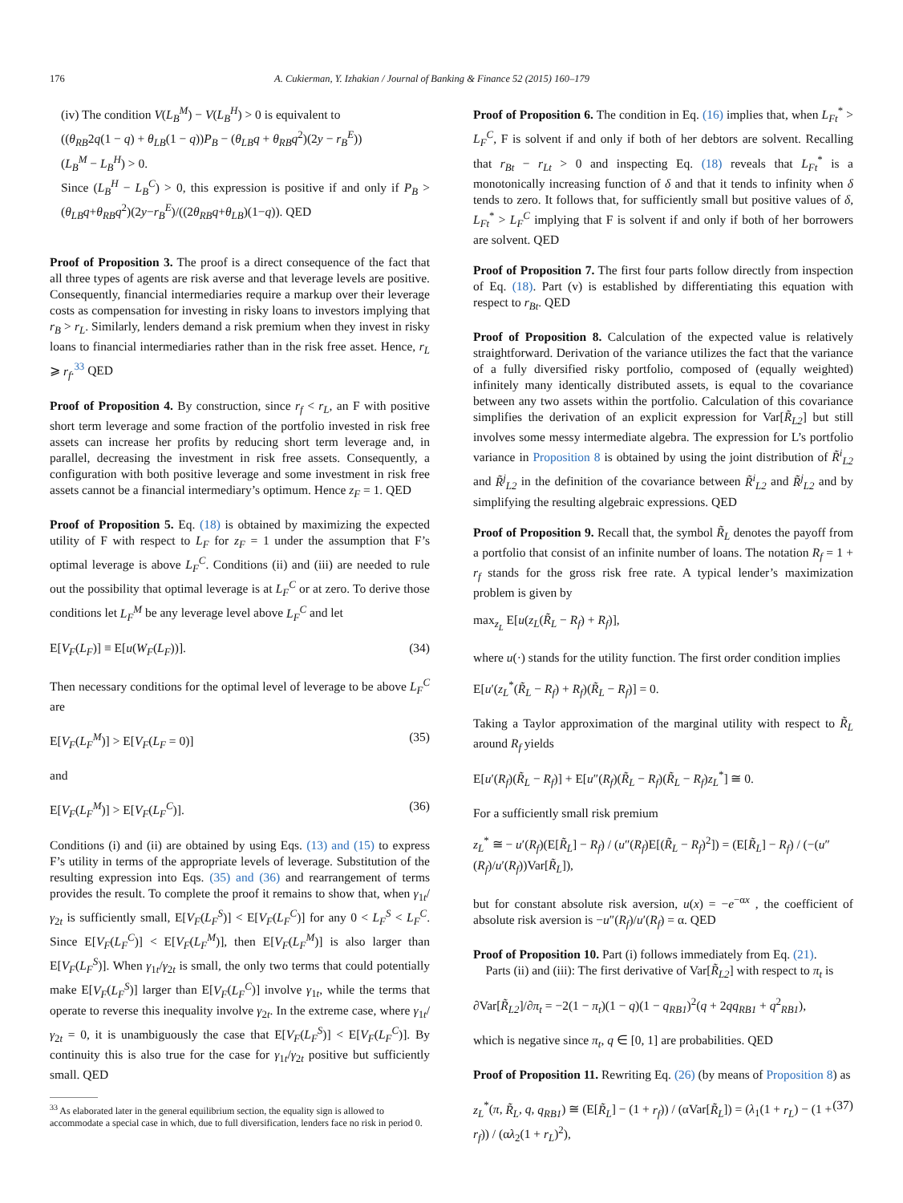176 A. Cukierman, Y. Izhakian / Journal of Banking & Finance 52 (2015) 160–179
(iv) The condition V(L<sub>B</sub><sup>M</sup>) − V(L<sub>B</sub><sup>H</sup>) > 0 is equivalent to
((θ<sub>RB</sub>2q(1 − q) + θ<sub>LB</sub>(1 − q))P<sub>B</sub> − (θ<sub>LB</sub>q + θ<sub>RB</sub>q<sup>2</sup>)(2y − r<sub>B</sub><sup>E</sup>))
(L<sub>B</sub><sup>M</sup> − L<sub>B</sub><sup>H</sup>) > 0.
Since (L<sub>B</sub><sup>H</sup> − L<sub>B</sub><sup>C</sup>) > 0, this expression is positive if and only if P<sub>B</sub> > (θ<sub>LB</sub>q+θ<sub>RB</sub>q<sup>2</sup>)(2y−r<sub>B</sub><sup>E</sup>)/((2θ<sub>RB</sub>q+θ<sub>LB</sub>)(1−q)). QED
Proof of Proposition 3. The proof is a direct consequence of the fact that all three types of agents are risk averse and that leverage levels are positive. Consequently, financial intermediaries require a markup over their leverage costs as compensation for investing in risky loans to investors implying that r<sub>B</sub> > r<sub>L</sub>. Similarly, lenders demand a risk premium when they invest in risky loans to financial intermediaries rather than in the risk free asset. Hence, r<sub>L</sub> ⩾ r<sub>f</sub>.<sup>33</sup> QED
Proof of Proposition 4. By construction, since r<sub>f</sub> < r<sub>L</sub>, an F with positive short term leverage and some fraction of the portfolio invested in risk free assets can increase her profits by reducing short term leverage and, in parallel, decreasing the investment in risk free assets. Consequently, a configuration with both positive leverage and some investment in risk free assets cannot be a financial intermediary’s optimum. Hence z<sub>F</sub> = 1. QED
Proof of Proposition 5. Eq. (18) is obtained by maximizing the expected utility of F with respect to L<sub>F</sub> for z<sub>F</sub> = 1 under the assumption that F’s optimal leverage is above L<sub>F</sub><sup>C</sup>. Conditions (ii) and (iii) are needed to rule out the possibility that optimal leverage is at L<sub>F</sub><sup>C</sup> or at zero. To derive those conditions let L<sub>F</sub><sup>M</sup> be any leverage level above L<sub>F</sub><sup>C</sup> and let
E[V<sub>F</sub>(L<sub>F</sub>)] ≡ E[u(W<sub>F</sub>(L<sub>F</sub>))]. (34)
Then necessary conditions for the optimal level of leverage to be above L<sub>F</sub><sup>C</sup> are
E[V<sub>F</sub>(L<sub>F</sub><sup>M</sup>)] > E[V<sub>F</sub>(L<sub>F</sub> = 0)] (35)
and
E[V<sub>F</sub>(L<sub>F</sub><sup>M</sup>)] > E[V<sub>F</sub>(L<sub>F</sub><sup>C</sup>)]. (36)
Conditions (i) and (ii) are obtained by using Eqs. (13) and (15) to express F’s utility in terms of the appropriate levels of leverage. Substitution of the resulting expression into Eqs. (35) and (36) and rearrangement of terms provides the result. To complete the proof it remains to show that, when γ<sub>1t</sub>/γ<sub>2t</sub> is sufficiently small, E[V<sub>F</sub>(L<sub>F</sub><sup>S</sup>)] < E[V<sub>F</sub>(L<sub>F</sub><sup>C</sup>)] for any 0 < L<sub>F</sub><sup>S</sup> < L<sub>F</sub><sup>C</sup>. Since E[V<sub>F</sub>(L<sub>F</sub><sup>C</sup>)] < E[V<sub>F</sub>(L<sub>F</sub><sup>M</sup>)], then E[V<sub>F</sub>(L<sub>F</sub><sup>M</sup>)] is also larger than E[V<sub>F</sub>(L<sub>F</sub><sup>S</sup>)]. When γ<sub>1t</sub>/γ<sub>2t</sub> is small, the only two terms that could potentially make E[V<sub>F</sub>(L<sub>F</sub><sup>S</sup>)] larger than E[V<sub>F</sub>(L<sub>F</sub><sup>C</sup>)] involve γ<sub>1t</sub>, while the terms that operate to reverse this inequality involve γ<sub>2t</sub>. In the extreme case, where γ<sub>1t</sub>/γ<sub>2t</sub> = 0, it is unambiguously the case that E[V<sub>F</sub>(L<sub>F</sub><sup>S</sup>)] < E[V<sub>F</sub>(L<sub>F</sub><sup>C</sup>)]. By continuity this is also true for the case for γ<sub>1t</sub>/γ<sub>2t</sub> positive but sufficiently small. QED
<sup>33</sup> As elaborated later in the general equilibrium section, the equality sign is allowed to accommodate a special case in which, due to full diversification, lenders face no risk in period 0.
Proof of Proposition 6. The condition in Eq. (16) implies that, when L<sub>Ft</sub><sup>*</sup> > L<sub>F</sub><sup>C</sup>, F is solvent if and only if both of her debtors are solvent. Recalling that r<sub>Bt</sub> − r<sub>Lt</sub> > 0 and inspecting Eq. (18) reveals that L<sub>Ft</sub><sup>*</sup> is a monotonically increasing function of δ and that it tends to infinity when δ tends to zero. It follows that, for sufficiently small but positive values of δ, L<sub>Ft</sub><sup>*</sup> > L<sub>F</sub><sup>C</sup> implying that F is solvent if and only if both of her borrowers are solvent. QED
Proof of Proposition 7. The first four parts follow directly from inspection of Eq. (18). Part (v) is established by differentiating this equation with respect to r<sub>Bt</sub>. QED
Proof of Proposition 8. Calculation of the expected value is relatively straightforward. Derivation of the variance utilizes the fact that the variance of a fully diversified risky portfolio, composed of (equally weighted) infinitely many identically distributed assets, is equal to the covariance between any two assets within the portfolio. Calculation of this covariance simplifies the derivation of an explicit expression for Var[R̃<sub>L2</sub>] but still involves some messy intermediate algebra. The expression for L’s portfolio variance in Proposition 8 is obtained by using the joint distribution of R̃<sup>i</sup><sub>L2</sub> and R̃<sup>j</sup><sub>L2</sub> in the definition of the covariance between R̃<sup>i</sup><sub>L2</sub> and R̃<sup>j</sup><sub>L2</sub> and by simplifying the resulting algebraic expressions. QED
Proof of Proposition 9. Recall that, the symbol R̃<sub>L</sub> denotes the payoff from a portfolio that consist of an infinite number of loans. The notation R<sub>f</sub> = 1 + r<sub>f</sub> stands for the gross risk free rate. A typical lender’s maximization problem is given by
max<sub>z<sub>L</sub></sub> E[u(z<sub>L</sub>(R̃<sub>L</sub> − R<sub>f</sub>) + R<sub>f</sub>)],
where u(·) stands for the utility function. The first order condition implies
E[u′(z<sub>L</sub><sup>*</sup>(R̃<sub>L</sub> − R<sub>f</sub>) + R<sub>f</sub>)(R̃<sub>L</sub> − R<sub>f</sub>)] = 0.
Taking a Taylor approximation of the marginal utility with respect to R̃<sub>L</sub> around R<sub>f</sub> yields
E[u′(R<sub>f</sub>)(R̃<sub>L</sub> − R<sub>f</sub>)] + E[u″(R<sub>f</sub>)(R̃<sub>L</sub> − R<sub>f</sub>)(R̃<sub>L</sub> − R<sub>f</sub>)z<sub>L</sub><sup>*</sup>] ≅ 0.
For a sufficiently small risk premium
z<sub>L</sub><sup>*</sup> ≅ − u′(R<sub>f</sub>)(E[R̃<sub>L</sub>] − R<sub>f</sub>) / (u″(R<sub>f</sub>)E[(R̃<sub>L</sub> − R<sub>f</sub>)<sup>2</sup>]) = (E[R̃<sub>L</sub>] − R<sub>f</sub>) / (−(u″(R<sub>f</sub>)/u′(R<sub>f</sub>))Var[R̃<sub>L</sub>]),
but for constant absolute risk aversion, u(x) = −e<sup>−αx</sup> , the coefficient of absolute risk aversion is −u″(R<sub>f</sub>)/u′(R<sub>f</sub>) = α. QED
Proof of Proposition 10. Part (i) follows immediately from Eq. (21).
Parts (ii) and (iii): The first derivative of Var[R̃<sub>L2</sub>] with respect to π<sub>t</sub> is
∂Var[R̃<sub>L2</sub>]/∂π<sub>t</sub> = −2(1 − π<sub>t</sub>)(1 − q)(1 − q<sub>RB1</sub>)<sup>2</sup>(q + 2qq<sub>RB1</sub> + q<sup>2</sup><sub>RB1</sub>),
which is negative since π<sub>t</sub>, q ∈ [0, 1] are probabilities. QED
Proof of Proposition 11. Rewriting Eq. (26) (by means of Proposition 8) as
z<sub>L</sub><sup>*</sup>(π, R̃<sub>L</sub>, q, q<sub>RB1</sub>) ≅ (E[R̃<sub>L</sub>] − (1 + r<sub>f</sub>)) / (αVar[R̃<sub>L</sub>]) = (λ<sub>1</sub>(1 + r<sub>L</sub>) − (1 + r<sub>f</sub>)) / (αλ<sub>2</sub>(1 + r<sub>L</sub>)<sup>2</sup>), (37)